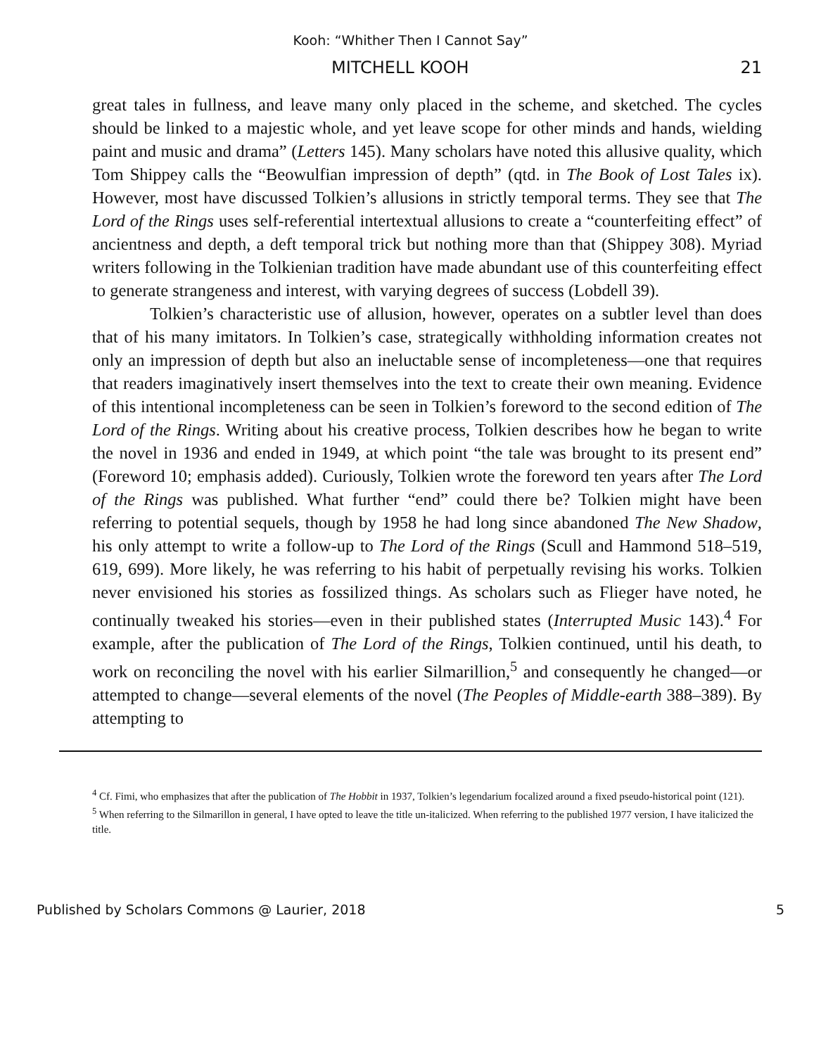Kooh: “Whither Then I Cannot Say”
MITCHELL KOOH 21
great tales in fullness, and leave many only placed in the scheme, and sketched. The cycles should be linked to a majestic whole, and yet leave scope for other minds and hands, wielding paint and music and drama” (Letters 145). Many scholars have noted this allusive quality, which Tom Shippey calls the “Beowulfian impression of depth” (qtd. in The Book of Lost Tales ix). However, most have discussed Tolkien’s allusions in strictly temporal terms. They see that The Lord of the Rings uses self-referential intertextual allusions to create a “counterfeiting effect” of ancientness and depth, a deft temporal trick but nothing more than that (Shippey 308). Myriad writers following in the Tolkienian tradition have made abundant use of this counterfeiting effect to generate strangeness and interest, with varying degrees of success (Lobdell 39).
Tolkien’s characteristic use of allusion, however, operates on a subtler level than does that of his many imitators. In Tolkien’s case, strategically withholding information creates not only an impression of depth but also an ineluctable sense of incompleteness—one that requires that readers imaginatively insert themselves into the text to create their own meaning. Evidence of this intentional incompleteness can be seen in Tolkien’s foreword to the second edition of The Lord of the Rings. Writing about his creative process, Tolkien describes how he began to write the novel in 1936 and ended in 1949, at which point “the tale was brought to its present end” (Foreword 10; emphasis added). Curiously, Tolkien wrote the foreword ten years after The Lord of the Rings was published. What further “end” could there be? Tolkien might have been referring to potential sequels, though by 1958 he had long since abandoned The New Shadow, his only attempt to write a follow-up to The Lord of the Rings (Scull and Hammond 518–519, 619, 699). More likely, he was referring to his habit of perpetually revising his works. Tolkien never envisioned his stories as fossilized things. As scholars such as Flieger have noted, he continually tweaked his stories—even in their published states (Interrupted Music 143).<sup>4</sup> For example, after the publication of The Lord of the Rings, Tolkien continued, until his death, to work on reconciling the novel with his earlier Silmarillion,<sup>5</sup> and consequently he changed—or attempted to change—several elements of the novel (The Peoples of Middle-earth 388–389). By attempting to
<sup>4</sup> Cf. Fimi, who emphasizes that after the publication of The Hobbit in 1937, Tolkien’s legendarium focalized around a fixed pseudo-historical point (121).
<sup>5</sup> When referring to the Silmarillon in general, I have opted to leave the title un-italicized. When referring to the published 1977 version, I have italicized the title.
Published by Scholars Commons @ Laurier, 2018 5